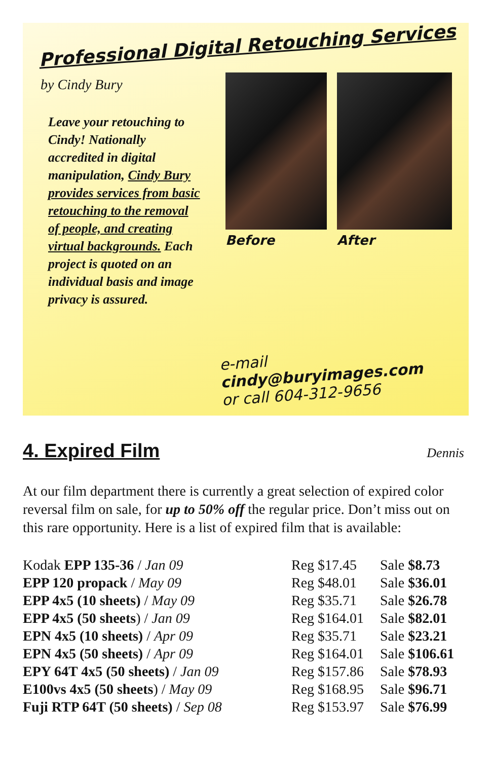Professional Digital Retouching Services
by Cindy Bury
Leave your retouching to Cindy! Nationally accredited in digital manipulation, Cindy Bury provides services from basic retouching to the removal of people, and creating virtual backgrounds. Each project is quoted on an individual basis and image privacy is assured.
Before After
e-mail cindy@buryimages.com
or call 604-312-9656
4. Expired Film
Dennis
At our film department there is currently a great selection of expired color reversal film on sale, for up to 50% off the regular price. Don’t miss out on this rare opportunity. Here is a list of expired film that is available:
| Kodak EPP 135-36 / Jan 09 | Reg $17.45 | Sale $8.73 |
| EPP 120 propack / May 09 | Reg $48.01 | Sale $36.01 |
| EPP 4x5 (10 sheets) / May 09 | Reg $35.71 | Sale $26.78 |
| EPP 4x5 (50 sheets ) / Jan 09 | Reg $164.01 | Sale $82.01 |
| EPN 4x5 (10 sheets) / Apr 09 | Reg $35.71 | Sale $23.21 |
| EPN 4x5 (50 sheets) / Apr 09 | Reg $164.01 | Sale $106.61 |
| EPY 64T 4x5 (50 sheets) / Jan 09 | Reg $157.86 | Sale $78.93 |
| E100vs 4x5 (50 sheets ) / May 09 | Reg $168.95 | Sale $96.71 |
| Fuji RTP 64T (50 sheets) / Sep 08 | Reg $153.97 | Sale $76.99 |